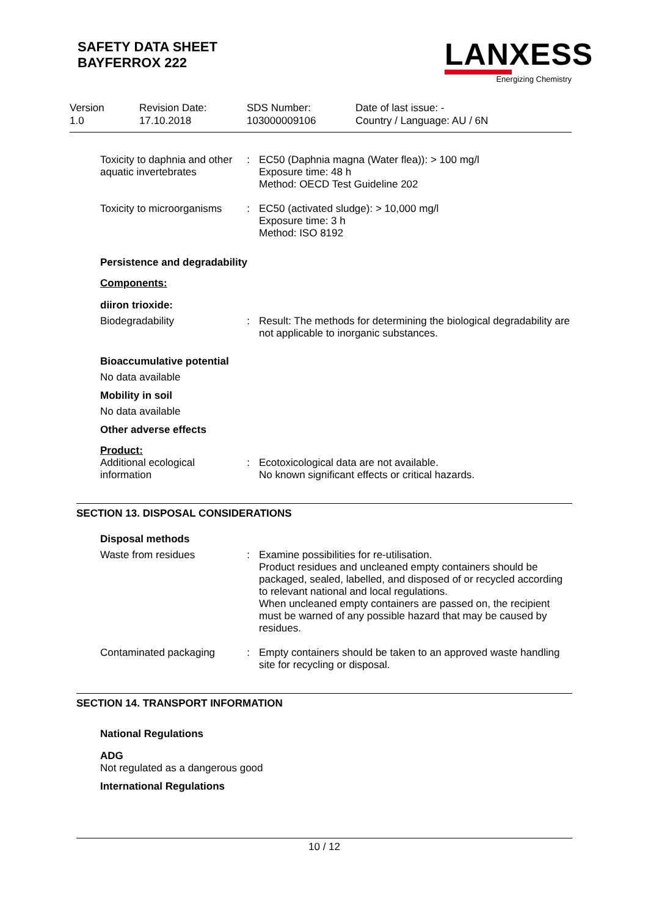SAFETY DATA SHEET
BAYFERROX 222
LANXESS
Energizing Chemistry
| Version 1.0 | Revision Date: 17.10.2018 | SDS Number: 103000009106 | Date of last issue: - Country / Language: AU / 6N |
| Toxicity to daphnia and other aquatic invertebrates | : | EC50 (Daphnia magna (Water flea)): > 100 mg/l Exposure time: 48 h Method: OECD Test Guideline 202 |
| Toxicity to microorganisms | : | EC50 (activated sludge): > 10,000 mg/l Exposure time: 3 h Method: ISO 8192 |
Persistence and degradability
Components:
diiron trioxide:
| Biodegradability | : | Result: The methods for determining the biological degradability are not applicable to inorganic substances. |
Bioaccumulative potential
No data available
Mobility in soil
No data available
Other adverse effects
Product:
| Additional ecological information | : | Ecotoxicological data are not available. No known significant effects or critical hazards. |
SECTION 13. DISPOSAL CONSIDERATIONS
Disposal methods
| Waste from residues | : | Examine possibilities for re-utilisation. Product residues and uncleaned empty containers should be packaged, sealed, labelled, and disposed of or recycled according to relevant national and local regulations. When uncleaned empty containers are passed on, the recipient must be warned of any possible hazard that may be caused by residues. |
| Contaminated packaging | : | Empty containers should be taken to an approved waste handling site for recycling or disposal. |
SECTION 14. TRANSPORT INFORMATION
National Regulations
ADG
Not regulated as a dangerous good
International Regulations
10 / 12